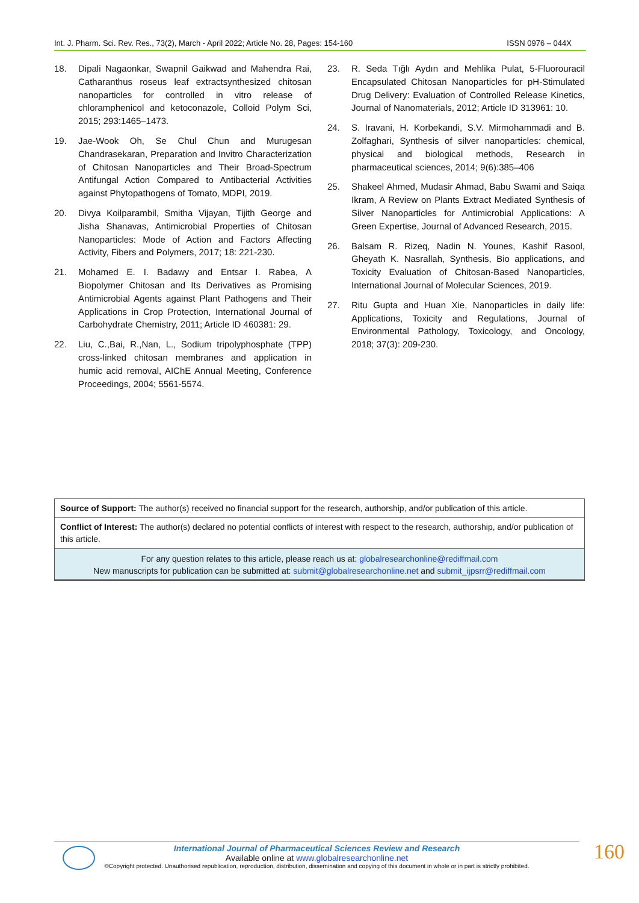Int. J. Pharm. Sci. Rev. Res., 73(2), March - April 2022; Article No. 28, Pages: 154-160 ISSN 0976 – 044X
18. Dipali Nagaonkar, Swapnil Gaikwad and Mahendra Rai, Catharanthus roseus leaf extractsynthesized chitosan nanoparticles for controlled in vitro release of chloramphenicol and ketoconazole, Colloid Polym Sci, 2015; 293:1465–1473.
19. Jae-Wook Oh, Se Chul Chun and Murugesan Chandrasekaran, Preparation and Invitro Characterization of Chitosan Nanoparticles and Their Broad-Spectrum Antifungal Action Compared to Antibacterial Activities against Phytopathogens of Tomato, MDPI, 2019.
20. Divya Koilparambil, Smitha Vijayan, Tijith George and Jisha Shanavas, Antimicrobial Properties of Chitosan Nanoparticles: Mode of Action and Factors Affecting Activity, Fibers and Polymers, 2017; 18: 221-230.
21. Mohamed E. I. Badawy and Entsar I. Rabea, A Biopolymer Chitosan and Its Derivatives as Promising Antimicrobial Agents against Plant Pathogens and Their Applications in Crop Protection, International Journal of Carbohydrate Chemistry, 2011; Article ID 460381: 29.
22. Liu, C.,Bai, R.,Nan, L., Sodium tripolyphosphate (TPP) cross-linked chitosan membranes and application in humic acid removal, AIChE Annual Meeting, Conference Proceedings, 2004; 5561-5574.
23. R. Seda Tığlı Aydın and Mehlika Pulat, 5-Fluorouracil Encapsulated Chitosan Nanoparticles for pH-Stimulated Drug Delivery: Evaluation of Controlled Release Kinetics, Journal of Nanomaterials, 2012; Article ID 313961: 10.
24. S. Iravani, H. Korbekandi, S.V. Mirmohammadi and B. Zolfaghari, Synthesis of silver nanoparticles: chemical, physical and biological methods, Research in pharmaceutical sciences, 2014; 9(6):385–406
25. Shakeel Ahmed, Mudasir Ahmad, Babu Swami and Saiqa Ikram, A Review on Plants Extract Mediated Synthesis of Silver Nanoparticles for Antimicrobial Applications: A Green Expertise, Journal of Advanced Research, 2015.
26. Balsam R. Rizeq, Nadin N. Younes, Kashif Rasool, Gheyath K. Nasrallah, Synthesis, Bio applications, and Toxicity Evaluation of Chitosan-Based Nanoparticles, International Journal of Molecular Sciences, 2019.
27. Ritu Gupta and Huan Xie, Nanoparticles in daily life: Applications, Toxicity and Regulations, Journal of Environmental Pathology, Toxicology, and Oncology, 2018; 37(3): 209-230.
Source of Support: The author(s) received no financial support for the research, authorship, and/or publication of this article.
Conflict of Interest: The author(s) declared no potential conflicts of interest with respect to the research, authorship, and/or publication of this article.
For any question relates to this article, please reach us at: globalresearchonline@rediffmail.com
New manuscripts for publication can be submitted at: submit@globalresearchonline.net and submit_ijpsrr@rediffmail.com
International Journal of Pharmaceutical Sciences Review and Research
Available online at www.globalresearchonline.net
©Copyright protected. Unauthorised republication, reproduction, distribution, dissemination and copying of this document in whole or in part is strictly prohibited.
160